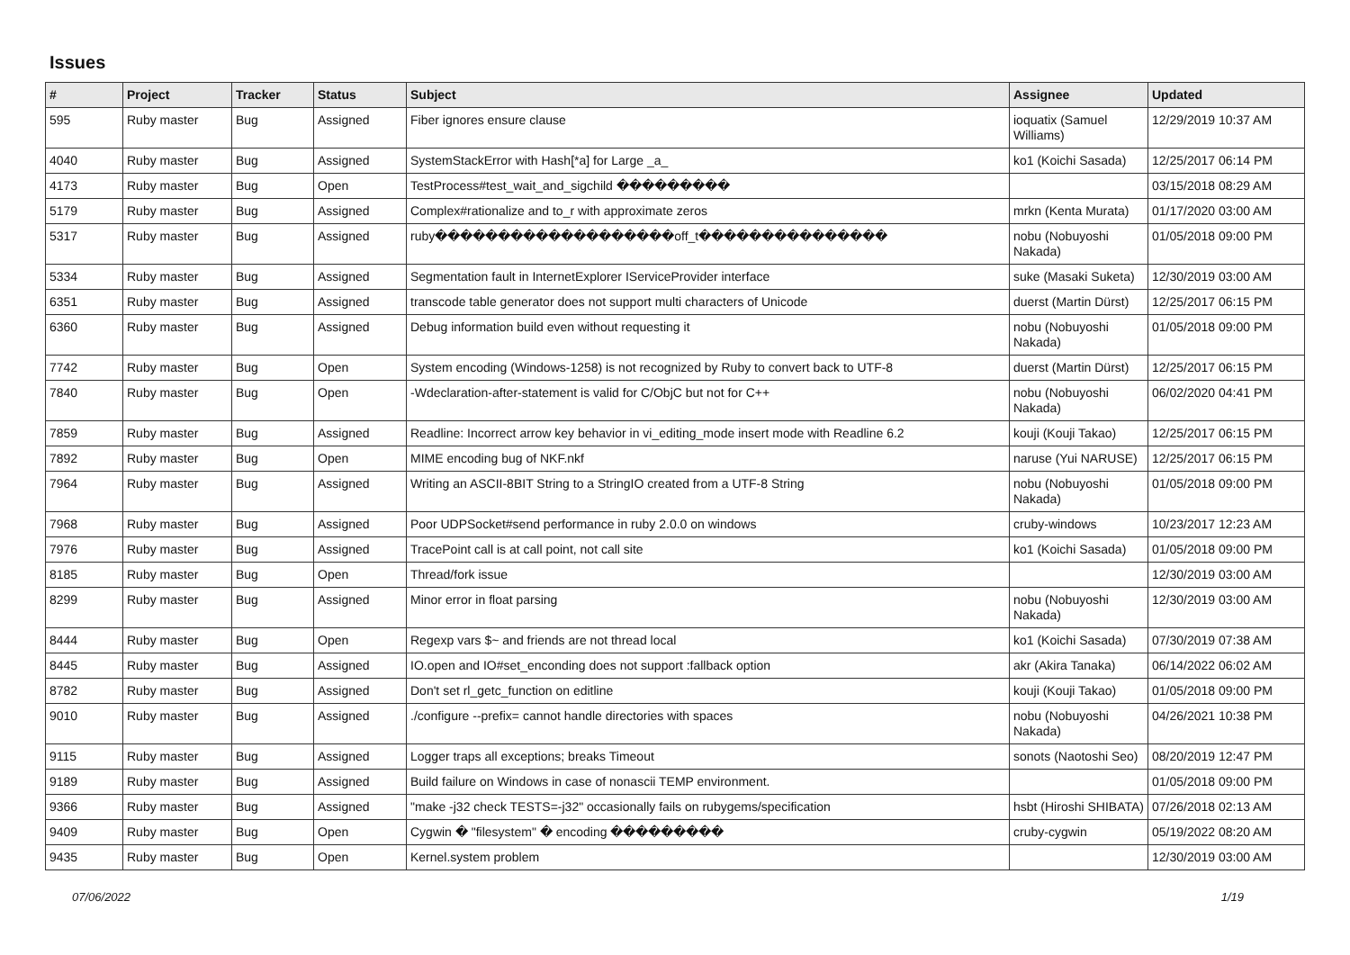Issues
| # | Project | Tracker | Status | Subject | Assignee | Updated |
| --- | --- | --- | --- | --- | --- | --- |
| 595 | Ruby master | Bug | Assigned | Fiber ignores ensure clause | ioquatix (Samuel Williams) | 12/29/2019 10:37 AM |
| 4040 | Ruby master | Bug | Assigned | SystemStackError with Hash[*a] for Large _a_ | ko1 (Koichi Sasada) | 12/25/2017 06:14 PM |
| 4173 | Ruby master | Bug | Open | TestProcess#test_wait_and_sigchild ��������� | | 03/15/2018 08:29 AM |
| 5179 | Ruby master | Bug | Assigned | Complex#rationalize and to_r with approximate zeros | mrkn (Kenta Murata) | 01/17/2020 03:00 AM |
| 5317 | Ruby master | Bug | Assigned | ruby�������������������off_t��������������� | nobu (Nobuyoshi Nakada) | 01/05/2018 09:00 PM |
| 5334 | Ruby master | Bug | Assigned | Segmentation fault in InternetExplorer IServiceProvider interface | suke (Masaki Suketa) | 12/30/2019 03:00 AM |
| 6351 | Ruby master | Bug | Assigned | transcode table generator does not support multi characters of Unicode | duerst (Martin Dürst) | 12/25/2017 06:15 PM |
| 6360 | Ruby master | Bug | Assigned | Debug information build even without requesting it | nobu (Nobuyoshi Nakada) | 01/05/2018 09:00 PM |
| 7742 | Ruby master | Bug | Open | System encoding (Windows-1258) is not recognized by Ruby to convert back to UTF-8 | duerst (Martin Dürst) | 12/25/2017 06:15 PM |
| 7840 | Ruby master | Bug | Open | -Wdeclaration-after-statement is valid for C/ObjC but not for C++ | nobu (Nobuyoshi Nakada) | 06/02/2020 04:41 PM |
| 7859 | Ruby master | Bug | Assigned | Readline: Incorrect arrow key behavior in vi_editing_mode insert mode with Readline 6.2 | kouji (Kouji Takao) | 12/25/2017 06:15 PM |
| 7892 | Ruby master | Bug | Open | MIME encoding bug of NKF.nkf | naruse (Yui NARUSE) | 12/25/2017 06:15 PM |
| 7964 | Ruby master | Bug | Assigned | Writing an ASCII-8BIT String to a StringIO created from a UTF-8 String | nobu (Nobuyoshi Nakada) | 01/05/2018 09:00 PM |
| 7968 | Ruby master | Bug | Assigned | Poor UDPSocket#send performance in ruby 2.0.0 on windows | cruby-windows | 10/23/2017 12:23 AM |
| 7976 | Ruby master | Bug | Assigned | TracePoint call is at call point, not call site | ko1 (Koichi Sasada) | 01/05/2018 09:00 PM |
| 8185 | Ruby master | Bug | Open | Thread/fork issue | | 12/30/2019 03:00 AM |
| 8299 | Ruby master | Bug | Assigned | Minor error in float parsing | nobu (Nobuyoshi Nakada) | 12/30/2019 03:00 AM |
| 8444 | Ruby master | Bug | Open | Regexp vars $~ and friends are not thread local | ko1 (Koichi Sasada) | 07/30/2019 07:38 AM |
| 8445 | Ruby master | Bug | Assigned | IO.open and IO#set_enconding does not support :fallback option | akr (Akira Tanaka) | 06/14/2022 06:02 AM |
| 8782 | Ruby master | Bug | Assigned | Don't set rl_getc_function on editline | kouji (Kouji Takao) | 01/05/2018 09:00 PM |
| 9010 | Ruby master | Bug | Assigned | ./configure --prefix= cannot handle directories with spaces | nobu (Nobuyoshi Nakada) | 04/26/2021 10:38 PM |
| 9115 | Ruby master | Bug | Assigned | Logger traps all exceptions; breaks Timeout | sonots (Naotoshi Seo) | 08/20/2019 12:47 PM |
| 9189 | Ruby master | Bug | Assigned | Build failure on Windows in case of nonascii TEMP environment. | | 01/05/2018 09:00 PM |
| 9366 | Ruby master | Bug | Assigned | "make -j32 check TESTS=-j32" occasionally fails on rubygems/specification | hsbt (Hiroshi SHIBATA) | 07/26/2018 02:13 AM |
| 9409 | Ruby master | Bug | Open | Cygwin � "filesystem" � encoding ��������� | cruby-cygwin | 05/19/2022 08:20 AM |
| 9435 | Ruby master | Bug | Open | Kernel.system problem | | 12/30/2019 03:00 AM |
07/06/2022 1/19